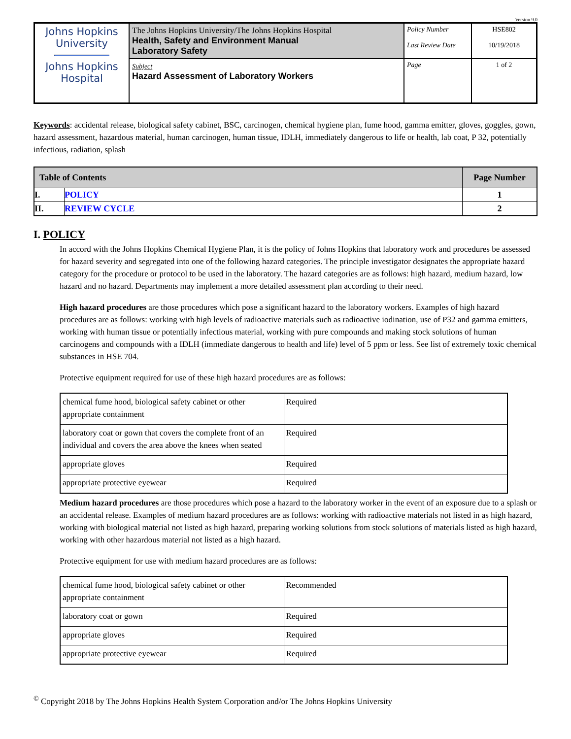Version 9.0
| Johns Hopkins University Johns Hopkins Hospital | The Johns Hopkins University/The Johns Hopkins Hospital Health, Safety and Environment Manual Laboratory Safety | Policy Number Last Review Date | HSE802 10/19/2018 |
| | Subject Hazard Assessment of Laboratory Workers | Page | 1 of 2 |
Keywords: accidental release, biological safety cabinet, BSC, carcinogen, chemical hygiene plan, fume hood, gamma emitter, gloves, goggles, gown, hazard assessment, hazardous material, human carcinogen, human tissue, IDLH, immediately dangerous to life or health, lab coat, P 32, potentially infectious, radiation, splash
| Table of Contents | | Page Number |
| --- | --- | --- |
| I. | POLICY | 1 |
| II. | REVIEW CYCLE | 2 |
I. POLICY
In accord with the Johns Hopkins Chemical Hygiene Plan, it is the policy of Johns Hopkins that laboratory work and procedures be assessed for hazard severity and segregated into one of the following hazard categories. The principle investigator designates the appropriate hazard category for the procedure or protocol to be used in the laboratory. The hazard categories are as follows: high hazard, medium hazard, low hazard and no hazard. Departments may implement a more detailed assessment plan according to their need.
High hazard procedures are those procedures which pose a significant hazard to the laboratory workers. Examples of high hazard procedures are as follows: working with high levels of radioactive materials such as radioactive iodination, use of P32 and gamma emitters, working with human tissue or potentially infectious material, working with pure compounds and making stock solutions of human carcinogens and compounds with a IDLH (immediate dangerous to health and life) level of 5 ppm or less. See list of extremely toxic chemical substances in HSE 704.
Protective equipment required for use of these high hazard procedures are as follows:
| chemical fume hood, biological safety cabinet or other appropriate containment | Required |
| laboratory coat or gown that covers the complete front of an individual and covers the area above the knees when seated | Required |
| appropriate gloves | Required |
| appropriate protective eyewear | Required |
Medium hazard procedures are those procedures which pose a hazard to the laboratory worker in the event of an exposure due to a splash or an accidental release. Examples of medium hazard procedures are as follows: working with radioactive materials not listed in as high hazard, working with biological material not listed as high hazard, preparing working solutions from stock solutions of materials listed as high hazard, working with other hazardous material not listed as a high hazard.
Protective equipment for use with medium hazard procedures are as follows:
| chemical fume hood, biological safety cabinet or other appropriate containment | Recommended |
| laboratory coat or gown | Required |
| appropriate gloves | Required |
| appropriate protective eyewear | Required |
<sup>©</sup> Copyright 2018 by The Johns Hopkins Health System Corporation and/or The Johns Hopkins University